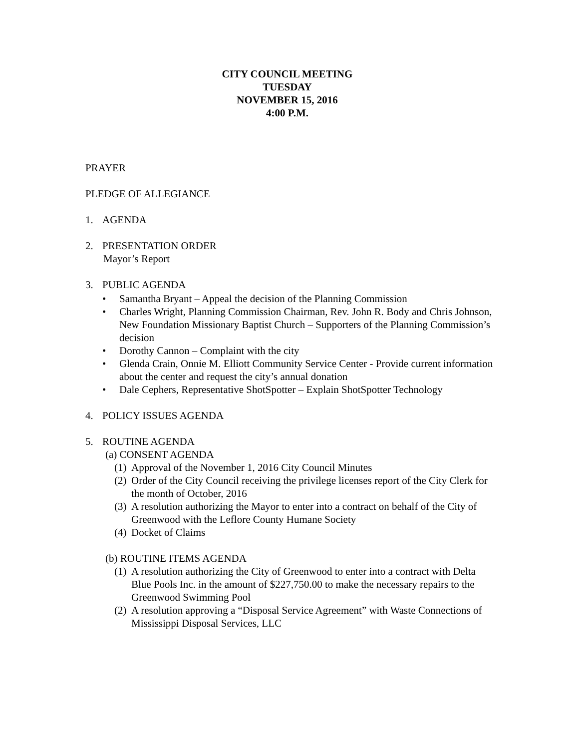CITY COUNCIL MEETING
TUESDAY
NOVEMBER 15, 2016
4:00 P.M.
PRAYER
PLEDGE OF ALLEGIANCE
1. AGENDA
2. PRESENTATION ORDER
Mayor’s Report
3. PUBLIC AGENDA
• Samantha Bryant – Appeal the decision of the Planning Commission
• Charles Wright, Planning Commission Chairman, Rev. John R. Body and Chris Johnson, New Foundation Missionary Baptist Church – Supporters of the Planning Commission’s decision
• Dorothy Cannon – Complaint with the city
• Glenda Crain, Onnie M. Elliott Community Service Center - Provide current information about the center and request the city’s annual donation
• Dale Cephers, Representative ShotSpotter – Explain ShotSpotter Technology
4. POLICY ISSUES AGENDA
5. ROUTINE AGENDA
(a) CONSENT AGENDA
(1) Approval of the November 1, 2016 City Council Minutes
(2) Order of the City Council receiving the privilege licenses report of the City Clerk for the month of October, 2016
(3) A resolution authorizing the Mayor to enter into a contract on behalf of the City of Greenwood with the Leflore County Humane Society
(4) Docket of Claims
(b) ROUTINE ITEMS AGENDA
(1) A resolution authorizing the City of Greenwood to enter into a contract with Delta Blue Pools Inc. in the amount of $227,750.00 to make the necessary repairs to the Greenwood Swimming Pool
(2) A resolution approving a “Disposal Service Agreement” with Waste Connections of Mississippi Disposal Services, LLC